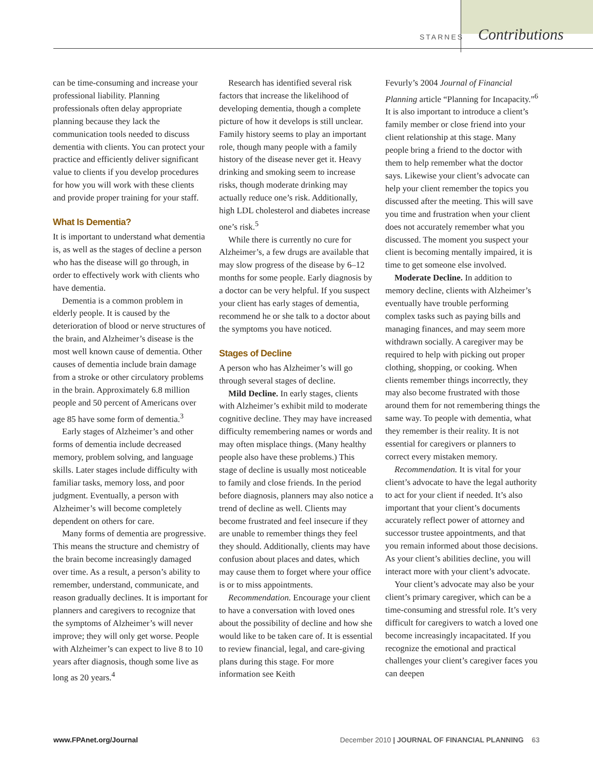STARNES Contributions
can be time-consuming and increase your professional liability. Planning professionals often delay appropriate planning because they lack the communication tools needed to discuss dementia with clients. You can protect your practice and efficiently deliver significant value to clients if you develop procedures for how you will work with these clients and provide proper training for your staff.
What Is Dementia?
It is important to understand what dementia is, as well as the stages of decline a person who has the disease will go through, in order to effectively work with clients who have dementia.
Dementia is a common problem in elderly people. It is caused by the deterioration of blood or nerve structures of the brain, and Alzheimer’s disease is the most well known cause of dementia. Other causes of dementia include brain damage from a stroke or other circulatory problems in the brain. Approximately 6.8 million people and 50 percent of Americans over age 85 have some form of dementia.<sup>3</sup>
Early stages of Alzheimer’s and other forms of dementia include decreased memory, problem solving, and language skills. Later stages include difficulty with familiar tasks, memory loss, and poor judgment. Eventually, a person with Alzheimer’s will become completely dependent on others for care.
Many forms of dementia are progressive. This means the structure and chemistry of the brain become increasingly damaged over time. As a result, a person’s ability to remember, understand, communicate, and reason gradually declines. It is important for planners and caregivers to recognize that the symptoms of Alzheimer’s will never improve; they will only get worse. People with Alzheimer’s can expect to live 8 to 10 years after diagnosis, though some live as long as 20 years.<sup>4</sup>
Research has identified several risk factors that increase the likelihood of developing dementia, though a complete picture of how it develops is still unclear. Family history seems to play an important role, though many people with a family history of the disease never get it. Heavy drinking and smoking seem to increase risks, though moderate drinking may actually reduce one’s risk. Additionally, high LDL cholesterol and diabetes increase one’s risk.<sup>5</sup>
While there is currently no cure for Alzheimer’s, a few drugs are available that may slow progress of the disease by 6–12 months for some people. Early diagnosis by a doctor can be very helpful. If you suspect your client has early stages of dementia, recommend he or she talk to a doctor about the symptoms you have noticed.
Stages of Decline
A person who has Alzheimer’s will go through several stages of decline.
Mild Decline. In early stages, clients with Alzheimer’s exhibit mild to moderate cognitive decline. They may have increased difficulty remembering names or words and may often misplace things. (Many healthy people also have these problems.) This stage of decline is usually most noticeable to family and close friends. In the period before diagnosis, planners may also notice a trend of decline as well. Clients may become frustrated and feel insecure if they are unable to remember things they feel they should. Additionally, clients may have confusion about places and dates, which may cause them to forget where your office is or to miss appointments.
Recommendation. Encourage your client to have a conversation with loved ones about the possibility of decline and how she would like to be taken care of. It is essential to review financial, legal, and care-giving plans during this stage. For more information see Keith
Fevurly’s 2004 Journal of Financial Planning article “Planning for Incapacity.”<sup>6</sup> It is also important to introduce a client’s family member or close friend into your client relationship at this stage. Many people bring a friend to the doctor with them to help remember what the doctor says. Likewise your client’s advocate can help your client remember the topics you discussed after the meeting. This will save you time and frustration when your client does not accurately remember what you discussed. The moment you suspect your client is becoming mentally impaired, it is time to get someone else involved.
Moderate Decline. In addition to memory decline, clients with Alzheimer’s eventually have trouble performing complex tasks such as paying bills and managing finances, and may seem more withdrawn socially. A caregiver may be required to help with picking out proper clothing, shopping, or cooking. When clients remember things incorrectly, they may also become frustrated with those around them for not remembering things the same way. To people with dementia, what they remember is their reality. It is not essential for caregivers or planners to correct every mistaken memory.
Recommendation. It is vital for your client’s advocate to have the legal authority to act for your client if needed. It’s also important that your client’s documents accurately reflect power of attorney and successor trustee appointments, and that you remain informed about those decisions. As your client’s abilities decline, you will interact more with your client’s advocate.
Your client’s advocate may also be your client’s primary caregiver, which can be a time-consuming and stressful role. It’s very difficult for caregivers to watch a loved one become increasingly incapacitated. If you recognize the emotional and practical challenges your client’s caregiver faces you can deepen
www.FPAnet.org/Journal December 2010 | JOURNAL OF FINANCIAL PLANNING 63